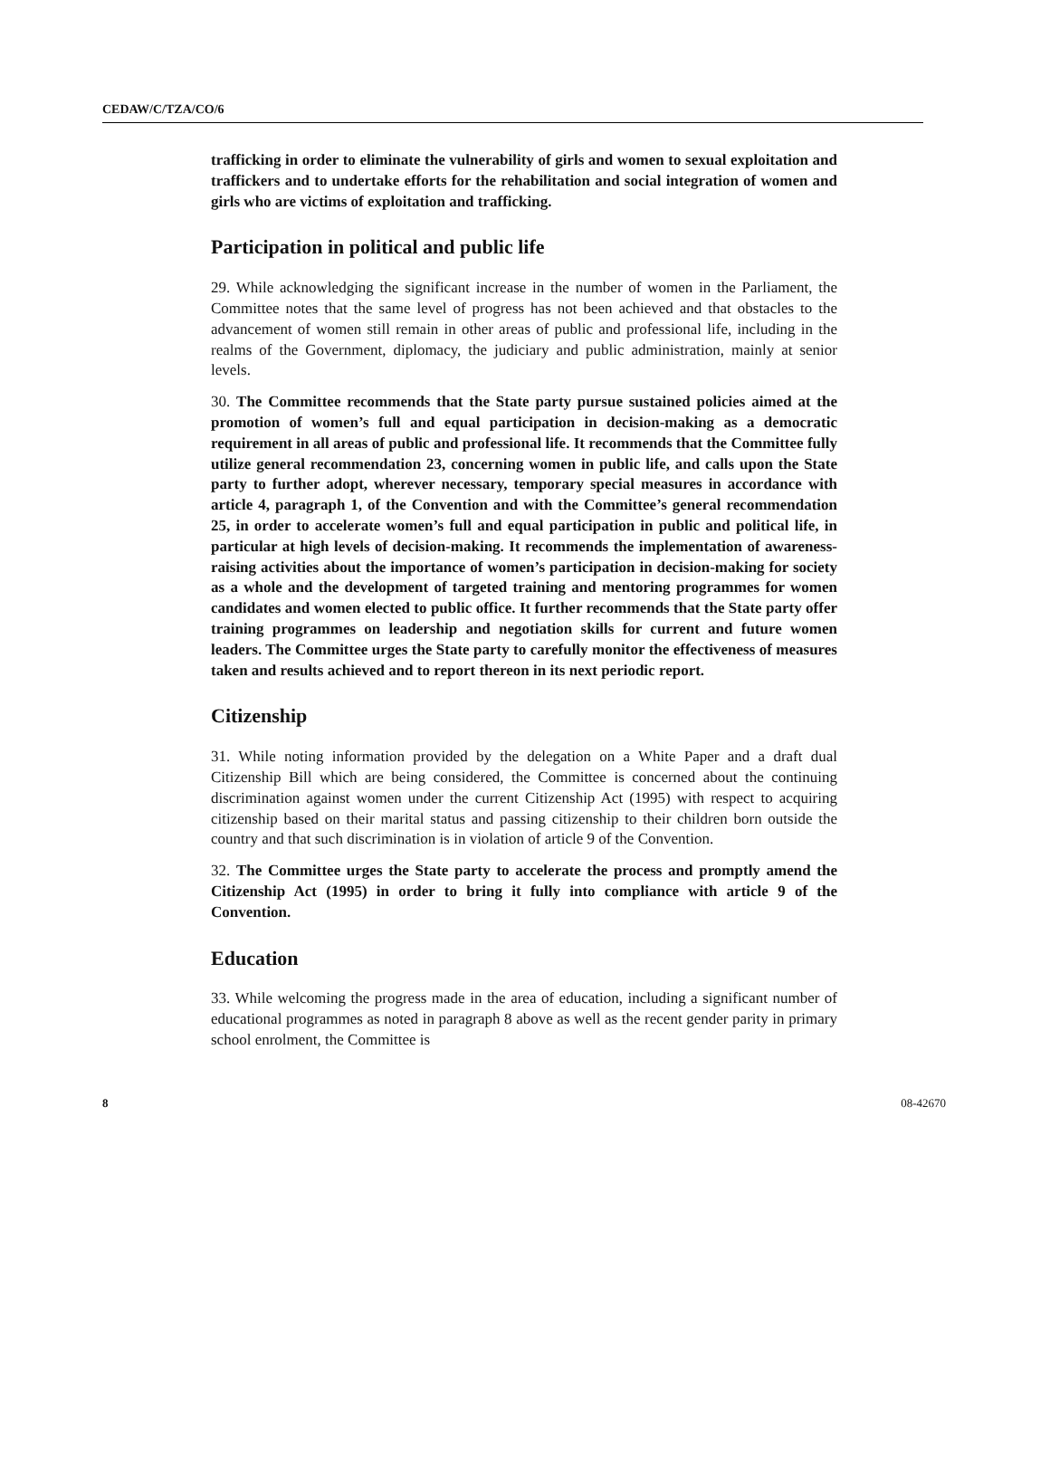CEDAW/C/TZA/CO/6
trafficking in order to eliminate the vulnerability of girls and women to sexual exploitation and traffickers and to undertake efforts for the rehabilitation and social integration of women and girls who are victims of exploitation and trafficking.
Participation in political and public life
29. While acknowledging the significant increase in the number of women in the Parliament, the Committee notes that the same level of progress has not been achieved and that obstacles to the advancement of women still remain in other areas of public and professional life, including in the realms of the Government, diplomacy, the judiciary and public administration, mainly at senior levels.
30. The Committee recommends that the State party pursue sustained policies aimed at the promotion of women’s full and equal participation in decision-making as a democratic requirement in all areas of public and professional life. It recommends that the Committee fully utilize general recommendation 23, concerning women in public life, and calls upon the State party to further adopt, wherever necessary, temporary special measures in accordance with article 4, paragraph 1, of the Convention and with the Committee’s general recommendation 25, in order to accelerate women’s full and equal participation in public and political life, in particular at high levels of decision-making. It recommends the implementation of awareness-raising activities about the importance of women’s participation in decision-making for society as a whole and the development of targeted training and mentoring programmes for women candidates and women elected to public office. It further recommends that the State party offer training programmes on leadership and negotiation skills for current and future women leaders. The Committee urges the State party to carefully monitor the effectiveness of measures taken and results achieved and to report thereon in its next periodic report.
Citizenship
31. While noting information provided by the delegation on a White Paper and a draft dual Citizenship Bill which are being considered, the Committee is concerned about the continuing discrimination against women under the current Citizenship Act (1995) with respect to acquiring citizenship based on their marital status and passing citizenship to their children born outside the country and that such discrimination is in violation of article 9 of the Convention.
32. The Committee urges the State party to accelerate the process and promptly amend the Citizenship Act (1995) in order to bring it fully into compliance with article 9 of the Convention.
Education
33. While welcoming the progress made in the area of education, including a significant number of educational programmes as noted in paragraph 8 above as well as the recent gender parity in primary school enrolment, the Committee is
8 08-42670